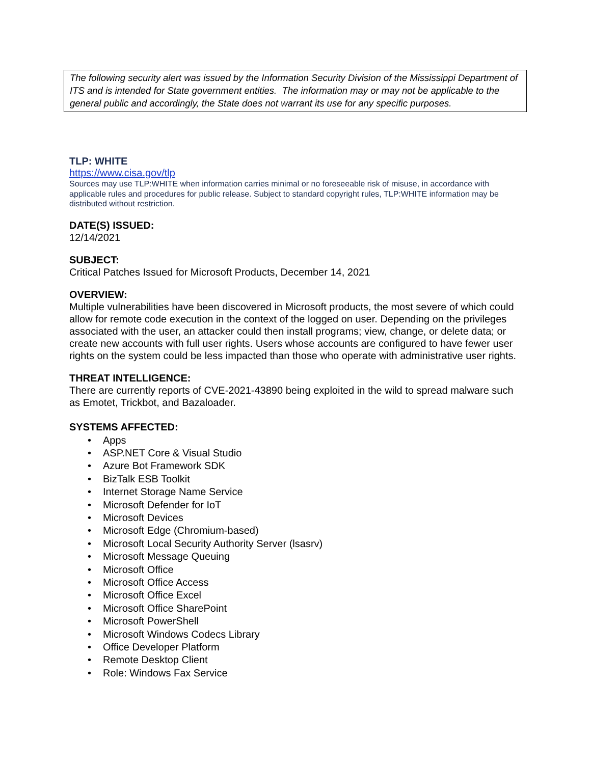The following security alert was issued by the Information Security Division of the Mississippi Department of ITS and is intended for State government entities. The information may or may not be applicable to the general public and accordingly, the State does not warrant its use for any specific purposes.
TLP: WHITE
https://www.cisa.gov/tlp
Sources may use TLP:WHITE when information carries minimal or no foreseeable risk of misuse, in accordance with applicable rules and procedures for public release. Subject to standard copyright rules, TLP:WHITE information may be distributed without restriction.
DATE(S) ISSUED:
12/14/2021
SUBJECT:
Critical Patches Issued for Microsoft Products, December 14, 2021
OVERVIEW:
Multiple vulnerabilities have been discovered in Microsoft products, the most severe of which could allow for remote code execution in the context of the logged on user. Depending on the privileges associated with the user, an attacker could then install programs; view, change, or delete data; or create new accounts with full user rights. Users whose accounts are configured to have fewer user rights on the system could be less impacted than those who operate with administrative user rights.
THREAT INTELLIGENCE:
There are currently reports of CVE-2021-43890 being exploited in the wild to spread malware such as Emotet, Trickbot, and Bazaloader.
SYSTEMS AFFECTED:
• Apps
• ASP.NET Core & Visual Studio
• Azure Bot Framework SDK
• BizTalk ESB Toolkit
• Internet Storage Name Service
• Microsoft Defender for IoT
• Microsoft Devices
• Microsoft Edge (Chromium-based)
• Microsoft Local Security Authority Server (lsasrv)
• Microsoft Message Queuing
• Microsoft Office
• Microsoft Office Access
• Microsoft Office Excel
• Microsoft Office SharePoint
• Microsoft PowerShell
• Microsoft Windows Codecs Library
• Office Developer Platform
• Remote Desktop Client
• Role: Windows Fax Service